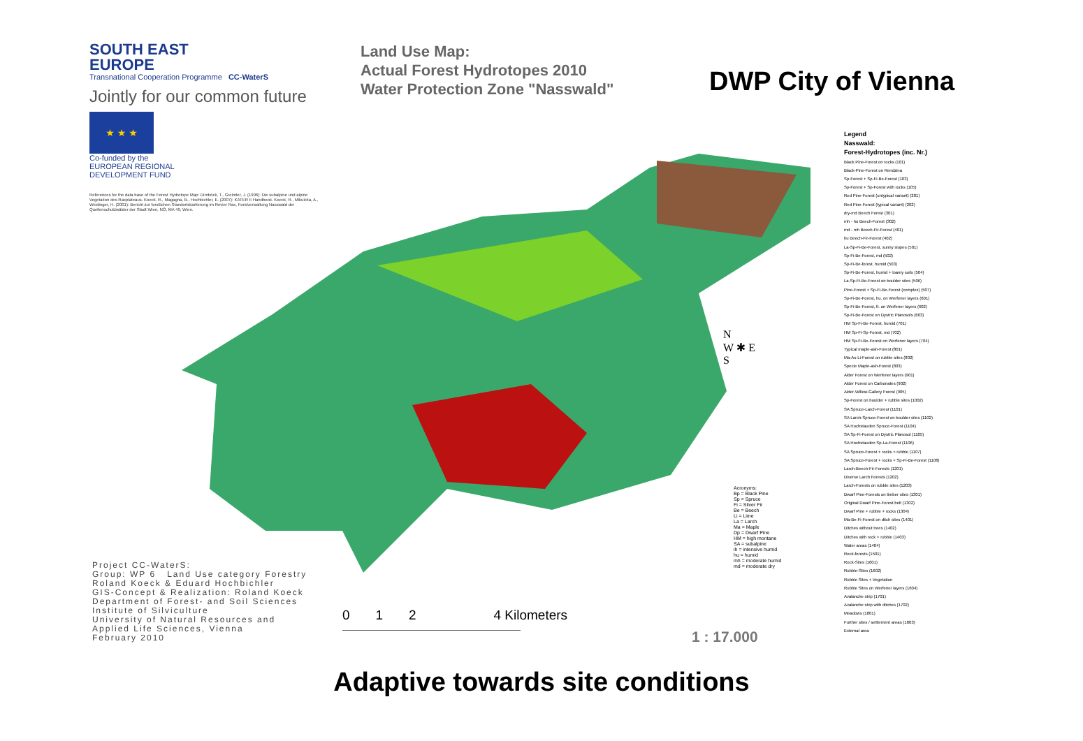SOUTH EAST
EUROPE
Transnational Cooperation Programme CC-WaterS
Jointly for our common future
★ ★ ★
Co-funded by the
EUROPEAN REGIONAL
DEVELOPMENT FUND
References for the data base of the Forest Hydrotope Map: Dirnböck, T., Greimler, J. (1996): Die subalpine und alpine Vegetation des Raxplateaus. Koeck, R., Magagna, B., Hochbichler, E. (2007): KATER II Handbook. Koeck, R., Mikulcka, A., Weidinger, H. (2001): Bericht zur forstlichen Standortskartierung im Revier Rax, Forstverwaltung Nasswald der Quellenschutzwälder der Stadt Wien, NÖ, MA 49, Wien.
Land Use Map:
Actual Forest Hydrotopes 2010
Water Protection Zone "Nasswald"
DWP City of Vienna
Legend
Nasswald:
Forest-Hydrotopes (inc. Nr.)
Black Pine-Forest on rocks (101)
Black-Pine-Forest on Rendzina
Sp-Forest + Sp-Fi-Be-Forest (103)
Sp-Forest + Sp-Forest with rocks (105)
Red Pine-Forest (untypical variant) (201)
Red Pine-Forest (typical variant) (202)
dry-md Beech Forest (301)
mh - hu Beech-Forest (302)
md - mh Beech-Fir-Forest (401)
hu Beech-Fir-Forest (402)
La-Sp-Fi-Be-Forest, sunny slopes (501)
Sp-Fi-Be-Forest, md (502)
Sp-Fi-Be-forest, humid (503)
Sp-Fi-Be-Forest, humid + loamy soils (504)
La-Sp-Fi-Be-Forest on boulder sites (506)
Pine-Forest + Sp-Fi-Be-Forest (complex) (507)
Sp-Fi-Be-Forest, hu. on Werfener layers (601)
Sp-Fi-Be-Forest, fr. on Werfener layers (602)
Sp-Fi-Be-Forest on Dystric Planosols (603)
HM Sp-Fi-Be-Forest, humid (701)
HM Sp-Fi-Sp-Forest, md (702)
HM Sp-Fi-Be-Forest on Werfener layers (704)
Typical maple-ash-Forest (801)
Ma-As-Li-Forest on rubble sites (802)
Specie Maple-ash-Forest (803)
Alder Forest on Werfener layers (901)
Alder Forest on Carbonates (902)
Alder-Willow-Gallery Forest (905)
Sp-Forest on boulder + rubble sites (1002)
SA Spruce-Larch-Forest (1101)
SA Larch-Spruce-Forest on boulder sites (1102)
SA Hochstauden Spruce-Forest (1104)
SA Sp-Fi-Forest on Dystric Planosol (1105)
SA Hochstauden Sp-La-Forest (1106)
SA Spruce-Forest + rocks + rubble (1107)
SA Spruce-Forest + rocks + Sp-Fi-Be-Forest (1108)
Larch-Beech-Fir-Forests (1201)
Diverse Larch Forests (1202)
Larch-Forests on rubble sites (1203)
Dwarf Pine-Forests on timber sites (1301)
Original Dwarf Pine-Forest belt (1302)
Dwarf Pine + rubble + rocks (1304)
Ma-Be-Fi-Forest on ditch sites (1401)
Ditches without trees (1402)
Ditches with rock + rubble (1403)
Water areas (1404)
Rock-forests (1501)
Rock-Sites (1601)
Rubble-Sites (1602)
Rubble Sites + Vegetation
Rubble Sites on Werfener layers (1604)
Avalanche strip (1701)
Avalanche strip with ditches (1702)
Meadows (1801)
Further sites / settlement areas (1803)
External area
Acronyms:
Bp = Black Pine
Sp = Spruce
Fi = Silver Fir
Be = Beech
Li = Lime
La = Larch
Ma = Maple
Dp = Dwarf Pine
HM = high montane
SA = subalpine
ih = intensive humid
hu = humid
mh = moderate humid
md = moderate dry
Project CC-WaterS:
Group: WP 6 Land Use category Forestry
Roland Koeck & Eduard Hochbichler
GIS-Concept & Realization: Roland Koeck
Department of Forest- and Soil Sciences
Institute of Silviculture
University of Natural Resources and
Applied Life Sciences, Vienna
February 2010
0 1 2 4 Kilometers
N
W ✱ E
S
1 : 17.000
Adaptive towards site conditions